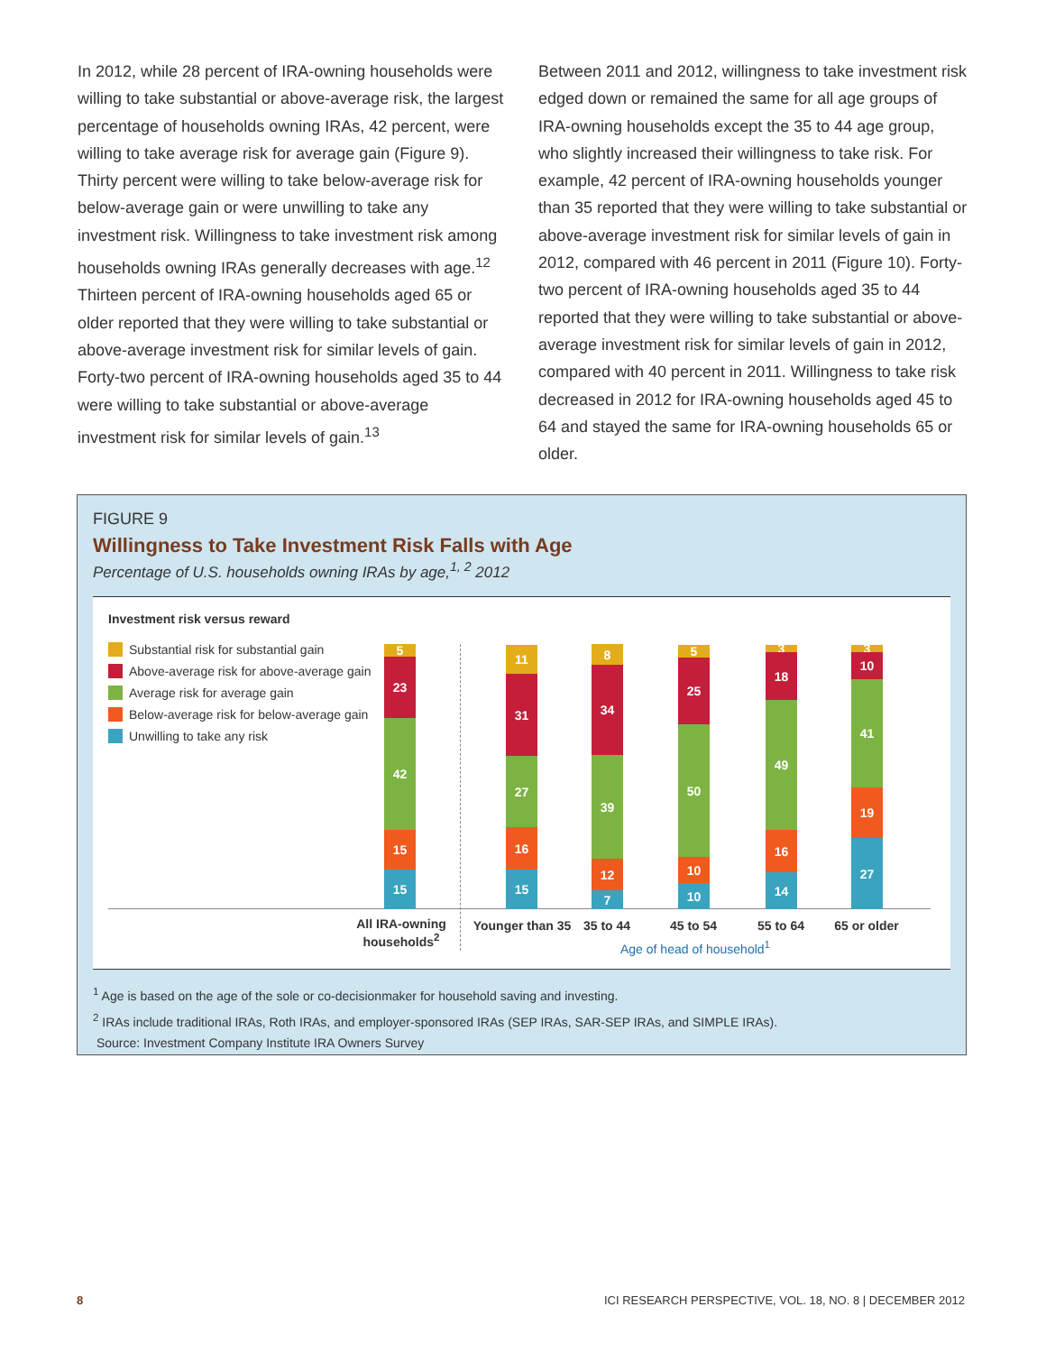In 2012, while 28 percent of IRA-owning households were willing to take substantial or above-average risk, the largest percentage of households owning IRAs, 42 percent, were willing to take average risk for average gain (Figure 9). Thirty percent were willing to take below-average risk for below-average gain or were unwilling to take any investment risk. Willingness to take investment risk among households owning IRAs generally decreases with age.<sup>12</sup> Thirteen percent of IRA-owning households aged 65 or older reported that they were willing to take substantial or above-average investment risk for similar levels of gain. Forty-two percent of IRA-owning households aged 35 to 44 were willing to take substantial or above-average investment risk for similar levels of gain.<sup>13</sup>
Between 2011 and 2012, willingness to take investment risk edged down or remained the same for all age groups of IRA-owning households except the 35 to 44 age group, who slightly increased their willingness to take risk. For example, 42 percent of IRA-owning households younger than 35 reported that they were willing to take substantial or above-average investment risk for similar levels of gain in 2012, compared with 46 percent in 2011 (Figure 10). Forty-two percent of IRA-owning households aged 35 to 44 reported that they were willing to take substantial or above-average investment risk for similar levels of gain in 2012, compared with 40 percent in 2011. Willingness to take risk decreased in 2012 for IRA-owning households aged 45 to 64 and stayed the same for IRA-owning households 65 or older.
FIGURE 9
Willingness to Take Investment Risk Falls with Age
Percentage of U.S. households owning IRAs by age,<sup>1, 2</sup> 2012
Investment risk versus reward
Substantial risk for substantial gain
Above-average risk for above-average gain
Average risk for average gain
Below-average risk for below-average gain
Unwilling to take any risk
5
23
42
15
15
11
31
27
16
15
8
34
39
12
7
5
25
50
10
10
3
18
49
16
14
3
10
41
19
27
All IRA-owning households<sup>2</sup>
Younger than 35
35 to 44 45 to 54 55 to 64 65 or older
Age of head of household<sup>1</sup>
<sup>1</sup> Age is based on the age of the sole or co-decisionmaker for household saving and investing.
<sup>2</sup> IRAs include traditional IRAs, Roth IRAs, and employer-sponsored IRAs (SEP IRAs, SAR-SEP IRAs, and SIMPLE IRAs).
Source: Investment Company Institute IRA Owners Survey
8 ICI RESEARCH PERSPECTIVE, VOL. 18, NO. 8 | DECEMBER 2012